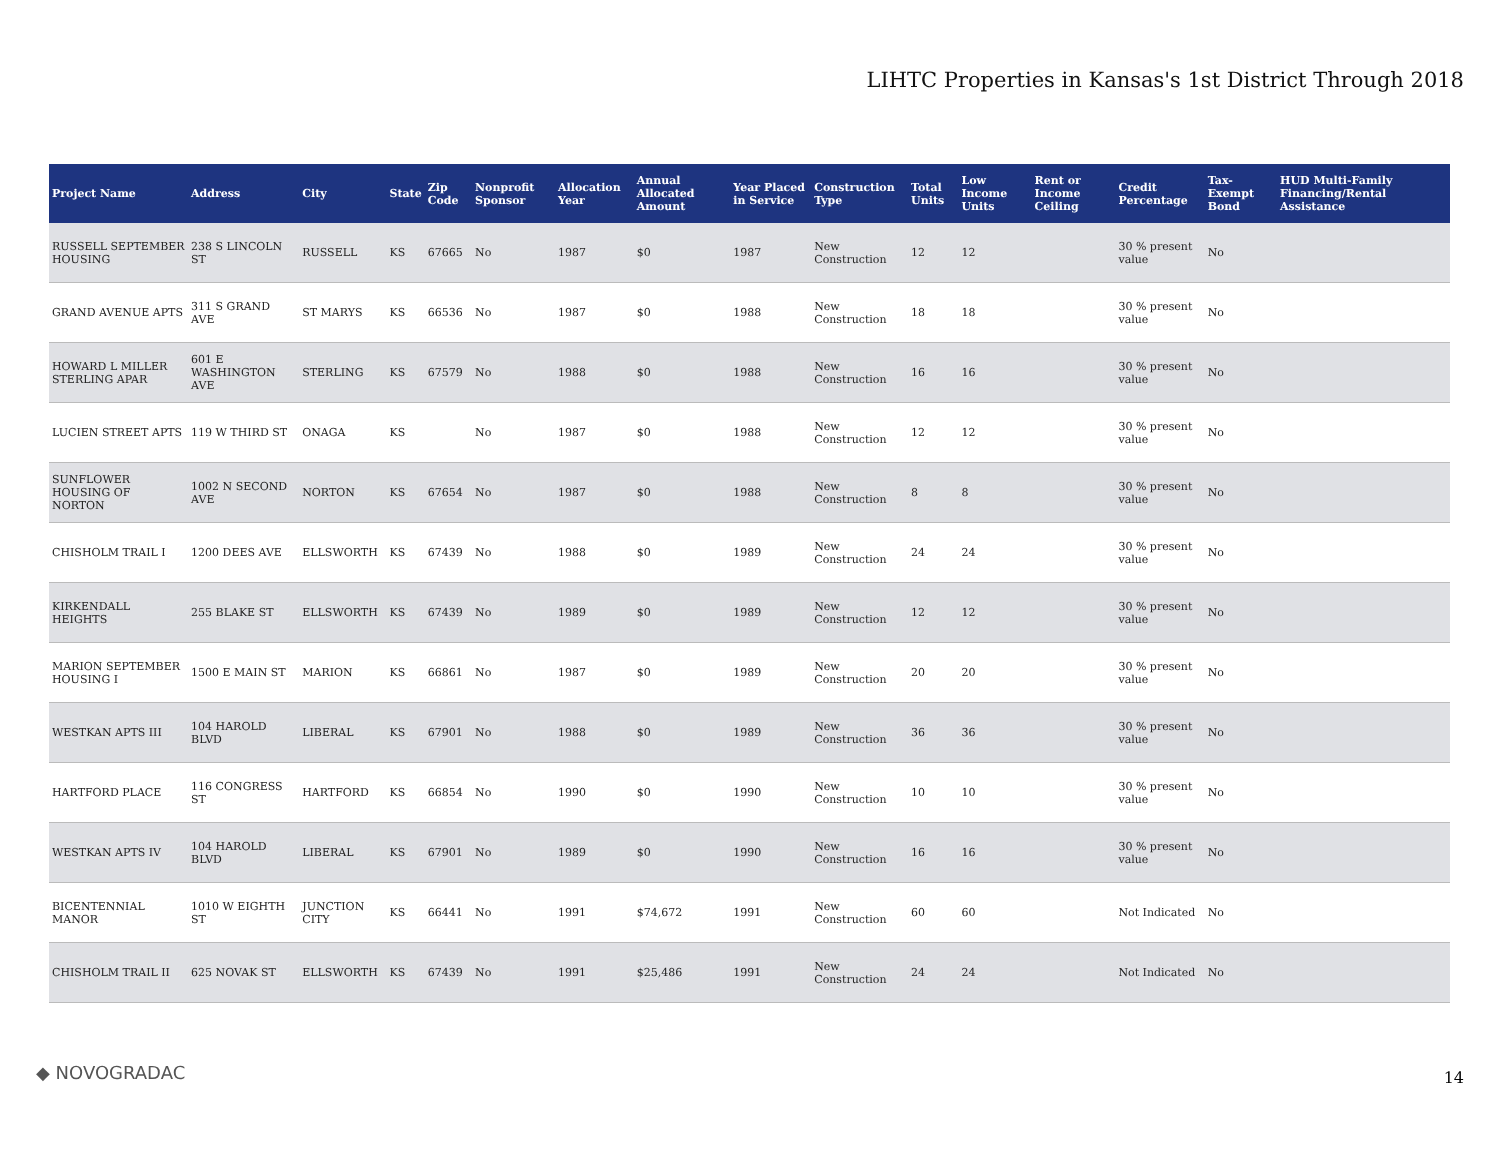LIHTC Properties in Kansas's 1st District Through 2018
| Project Name | Address | City | State | Zip Code | Nonprofit Sponsor | Allocation Year | Annual Allocated Amount | Year Placed in Service | Construction Type | Total Units | Low Income Units | Rent or Income Ceiling | Credit Percentage | Tax-Exempt Bond | HUD Multi-Family Financing/Rental Assistance |
| --- | --- | --- | --- | --- | --- | --- | --- | --- | --- | --- | --- | --- | --- | --- | --- |
| RUSSELL SEPTEMBER HOUSING | 238 S LINCOLN ST | RUSSELL | KS | 67665 | No | 1987 | $0 | 1987 | New Construction | 12 | 12 | | 30 % present value | No | |
| GRAND AVENUE APTS | 311 S GRAND AVE | ST MARYS | KS | 66536 | No | 1987 | $0 | 1988 | New Construction | 18 | 18 | | 30 % present value | No | |
| HOWARD L MILLER STERLING APAR | 601 E WASHINGTON AVE | STERLING | KS | 67579 | No | 1988 | $0 | 1988 | New Construction | 16 | 16 | | 30 % present value | No | |
| LUCIEN STREET APTS | 119 W THIRD ST | ONAGA | KS | | No | 1987 | $0 | 1988 | New Construction | 12 | 12 | | 30 % present value | No | |
| SUNFLOWER HOUSING OF NORTON | 1002 N SECOND AVE | NORTON | KS | 67654 | No | 1987 | $0 | 1988 | New Construction | 8 | 8 | | 30 % present value | No | |
| CHISHOLM TRAIL I | 1200 DEES AVE | ELLSWORTH | KS | 67439 | No | 1988 | $0 | 1989 | New Construction | 24 | 24 | | 30 % present value | No | |
| KIRKENDALL HEIGHTS | 255 BLAKE ST | ELLSWORTH | KS | 67439 | No | 1989 | $0 | 1989 | New Construction | 12 | 12 | | 30 % present value | No | |
| MARION SEPTEMBER HOUSING I | 1500 E MAIN ST | MARION | KS | 66861 | No | 1987 | $0 | 1989 | New Construction | 20 | 20 | | 30 % present value | No | |
| WESTKAN APTS III | 104 HAROLD BLVD | LIBERAL | KS | 67901 | No | 1988 | $0 | 1989 | New Construction | 36 | 36 | | 30 % present value | No | |
| HARTFORD PLACE | 116 CONGRESS ST | HARTFORD | KS | 66854 | No | 1990 | $0 | 1990 | New Construction | 10 | 10 | | 30 % present value | No | |
| WESTKAN APTS IV | 104 HAROLD BLVD | LIBERAL | KS | 67901 | No | 1989 | $0 | 1990 | New Construction | 16 | 16 | | 30 % present value | No | |
| BICENTENNIAL MANOR | 1010 W EIGHTH ST | JUNCTION CITY | KS | 66441 | No | 1991 | $74,672 | 1991 | New Construction | 60 | 60 | | Not Indicated | No | |
| CHISHOLM TRAIL II | 625 NOVAK ST | ELLSWORTH | KS | 67439 | No | 1991 | $25,486 | 1991 | New Construction | 24 | 24 | | Not Indicated | No | |
◆ NOVOGRADAC 14